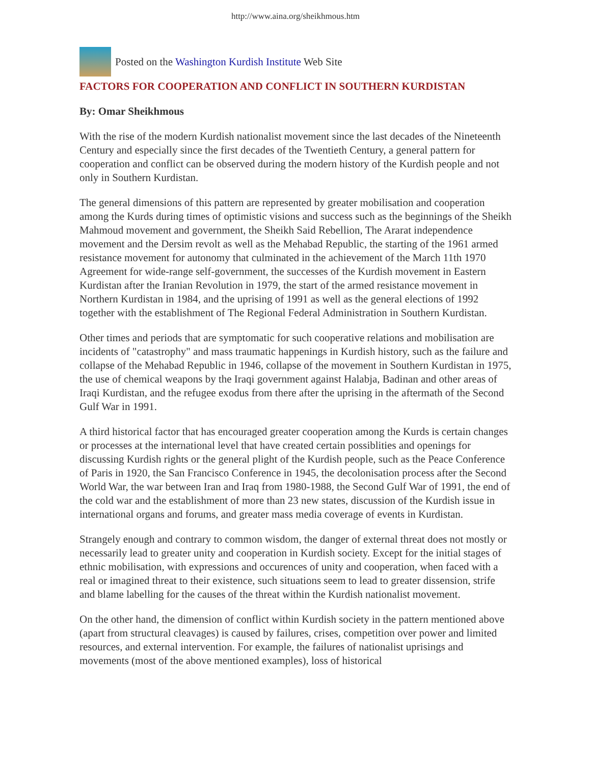http://www.aina.org/sheikhmous.htm
Posted on the Washington Kurdish Institute Web Site
FACTORS FOR COOPERATION AND CONFLICT IN SOUTHERN KURDISTAN
By: Omar Sheikhmous
With the rise of the modern Kurdish nationalist movement since the last decades of the Nineteenth Century and especially since the first decades of the Twentieth Century, a general pattern for cooperation and conflict can be observed during the modern history of the Kurdish people and not only in Southern Kurdistan.
The general dimensions of this pattern are represented by greater mobilisation and cooperation among the Kurds during times of optimistic visions and success such as the beginnings of the Sheikh Mahmoud movement and government, the Sheikh Said Rebellion, The Ararat independence movement and the Dersim revolt as well as the Mehabad Republic, the starting of the 1961 armed resistance movement for autonomy that culminated in the achievement of the March 11th 1970 Agreement for wide-range self-government, the successes of the Kurdish movement in Eastern Kurdistan after the Iranian Revolution in 1979, the start of the armed resistance movement in Northern Kurdistan in 1984, and the uprising of 1991 as well as the general elections of 1992 together with the establishment of The Regional Federal Administration in Southern Kurdistan.
Other times and periods that are symptomatic for such cooperative relations and mobilisation are incidents of "catastrophy" and mass traumatic happenings in Kurdish history, such as the failure and collapse of the Mehabad Republic in 1946, collapse of the movement in Southern Kurdistan in 1975, the use of chemical weapons by the Iraqi government against Halabja, Badinan and other areas of Iraqi Kurdistan, and the refugee exodus from there after the uprising in the aftermath of the Second Gulf War in 1991.
A third historical factor that has encouraged greater cooperation among the Kurds is certain changes or processes at the international level that have created certain possiblities and openings for discussing Kurdish rights or the general plight of the Kurdish people, such as the Peace Conference of Paris in 1920, the San Francisco Conference in 1945, the decolonisation process after the Second World War, the war between Iran and Iraq from 1980-1988, the Second Gulf War of 1991, the end of the cold war and the establishment of more than 23 new states, discussion of the Kurdish issue in international organs and forums, and greater mass media coverage of events in Kurdistan.
Strangely enough and contrary to common wisdom, the danger of external threat does not mostly or necessarily lead to greater unity and cooperation in Kurdish society. Except for the initial stages of ethnic mobilisation, with expressions and occurences of unity and cooperation, when faced with a real or imagined threat to their existence, such situations seem to lead to greater dissension, strife and blame labelling for the causes of the threat within the Kurdish nationalist movement.
On the other hand, the dimension of conflict within Kurdish society in the pattern mentioned above (apart from structural cleavages) is caused by failures, crises, competition over power and limited resources, and external intervention. For example, the failures of nationalist uprisings and movements (most of the above mentioned examples), loss of historical